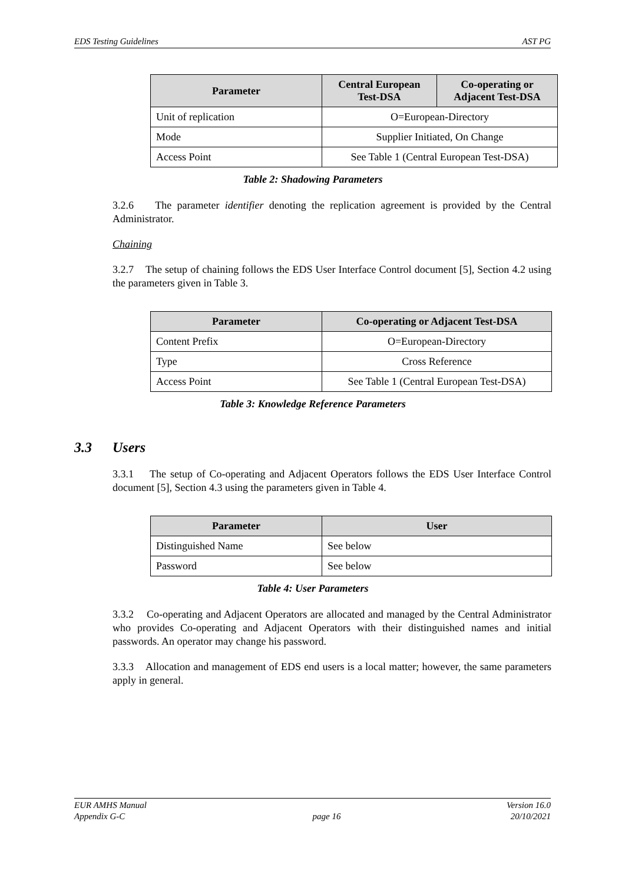EDS Testing Guidelines AST PG
| Parameter | Central European Test-DSA | Co-operating or Adjacent Test-DSA |
| --- | --- | --- |
| Unit of replication | O=European-Directory | |
| Mode | Supplier Initiated, On Change | |
| Access Point | See Table 1 (Central European Test-DSA) | |
Table 2: Shadowing Parameters
3.2.6 The parameter identifier denoting the replication agreement is provided by the Central Administrator.
Chaining
3.2.7 The setup of chaining follows the EDS User Interface Control document [5], Section 4.2 using the parameters given in Table 3.
| Parameter | Co-operating or Adjacent Test-DSA |
| --- | --- |
| Content Prefix | O=European-Directory |
| Type | Cross Reference |
| Access Point | See Table 1 (Central European Test-DSA) |
Table 3: Knowledge Reference Parameters
3.3 Users
3.3.1 The setup of Co-operating and Adjacent Operators follows the EDS User Interface Control document [5], Section 4.3 using the parameters given in Table 4.
| Parameter | User |
| --- | --- |
| Distinguished Name | See below |
| Password | See below |
Table 4: User Parameters
3.3.2 Co-operating and Adjacent Operators are allocated and managed by the Central Administrator who provides Co-operating and Adjacent Operators with their distinguished names and initial passwords. An operator may change his password.
3.3.3 Allocation and management of EDS end users is a local matter; however, the same parameters apply in general.
EUR AMHS Manual
Appendix G-C
page 16 Version 16.0
20/10/2021